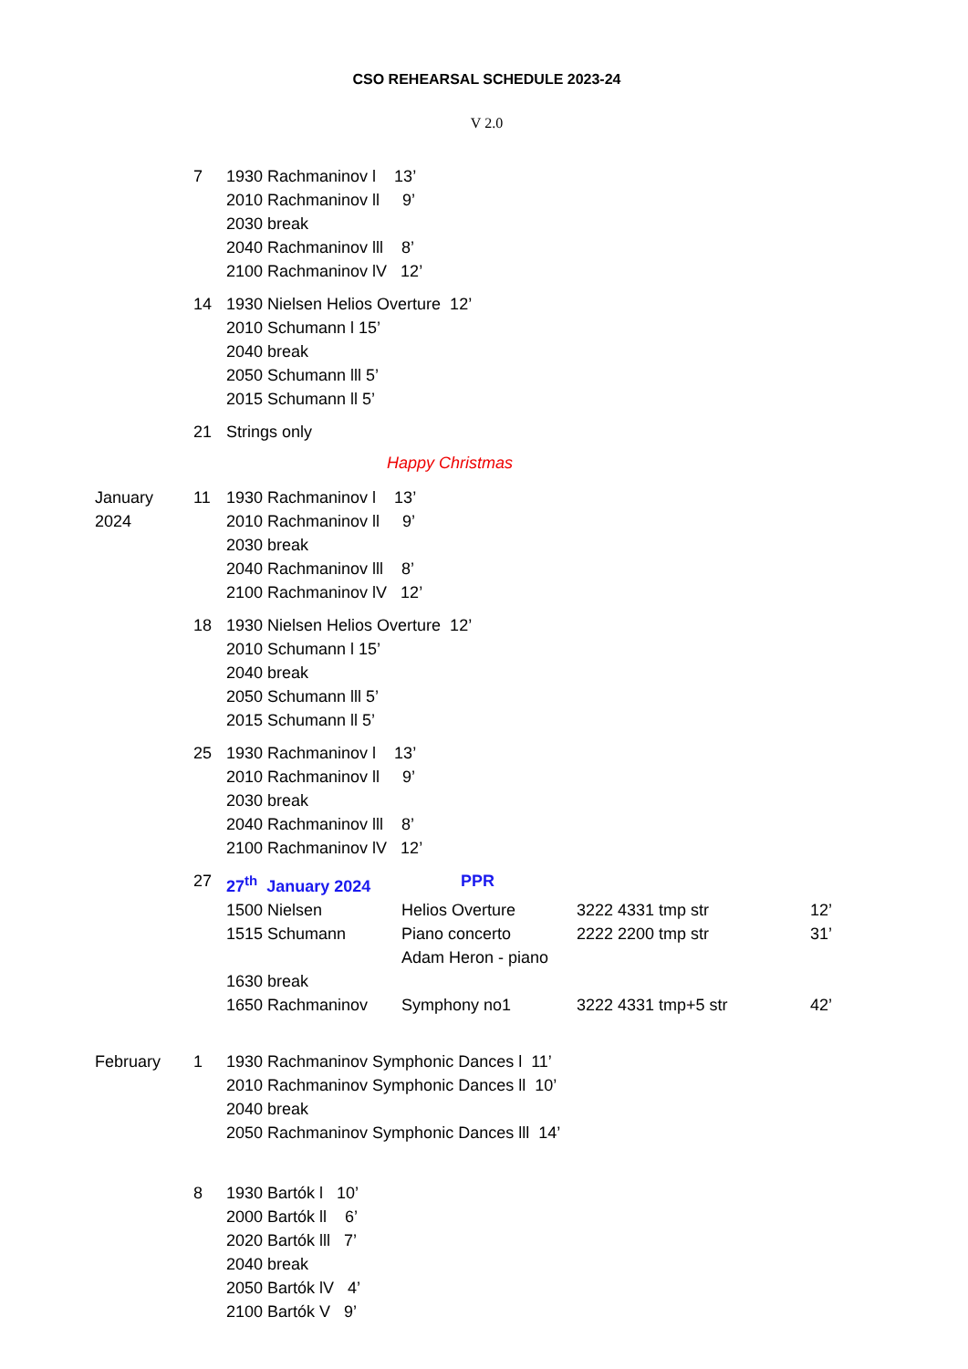CSO REHEARSAL SCHEDULE 2023-24
V 2.0
| | 7 | 1930 Rachmaninov l 13’ 2010 Rachmaninov ll 9’ 2030 break 2040 Rachmaninov lll 8’ 2100 Rachmaninov lV 12’ |
| | 14 | 1930 Nielsen Helios Overture 12’ 2010 Schumann l 15’ 2040 break 2050 Schumann lll 5’ 2015 Schumann ll 5’ |
| | 21 | Strings only |
| Happy Christmas | | |
| January 2024 | 11 | 1930 Rachmaninov l 13’ 2010 Rachmaninov ll 9’ 2030 break 2040 Rachmaninov lll 8’ 2100 Rachmaninov lV 12’ |
| | 18 | 1930 Nielsen Helios Overture 12’ 2010 Schumann l 15’ 2040 break 2050 Schumann lll 5’ 2015 Schumann ll 5’ |
| | 25 | 1930 Rachmaninov l 13’ 2010 Rachmaninov ll 9’ 2030 break 2040 Rachmaninov lll 8’ 2100 Rachmaninov lV 12’ |
| | 27 | / 27<sup>th</sup> January 2024 / PPR / / / / 1500 Nielsen / Helios Overture / 3222 4331 tmp str / 12’ / / 1515 Schumann / Piano concerto Adam Heron - piano / 2222 2200 tmp str / 31’ / / 1630 break / / / / / 1650 Rachmaninov / Symphony no1 / 3222 4331 tmp+5 str / 42’ / |
| February | 1 | 1930 Rachmaninov Symphonic Dances l 11’ 2010 Rachmaninov Symphonic Dances ll 10’ 2040 break 2050 Rachmaninov Symphonic Dances lll 14’ |
| | 8 | 1930 Bartók l 10’ 2000 Bartók ll 6’ 2020 Bartók lll 7’ 2040 break 2050 Bartók lV 4’ 2100 Bartók V 9’ |